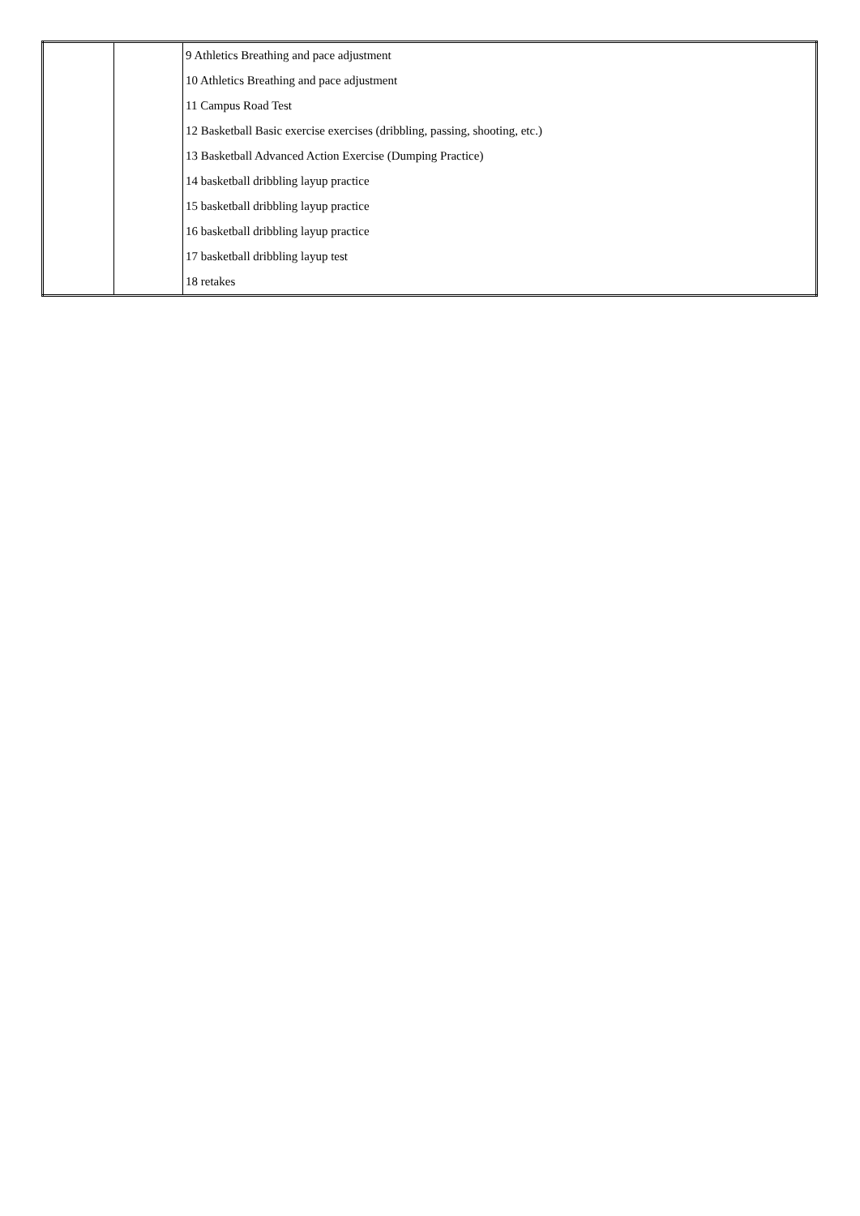| | | 9 Athletics Breathing and pace adjustment |
| | | 10 Athletics Breathing and pace adjustment |
| | | 11 Campus Road Test |
| | | 12 Basketball Basic exercise exercises (dribbling, passing, shooting, etc.) |
| | | 13 Basketball Advanced Action Exercise (Dumping Practice) |
| | | 14 basketball dribbling layup practice |
| | | 15 basketball dribbling layup practice |
| | | 16 basketball dribbling layup practice |
| | | 17 basketball dribbling layup test |
| | | 18 retakes |